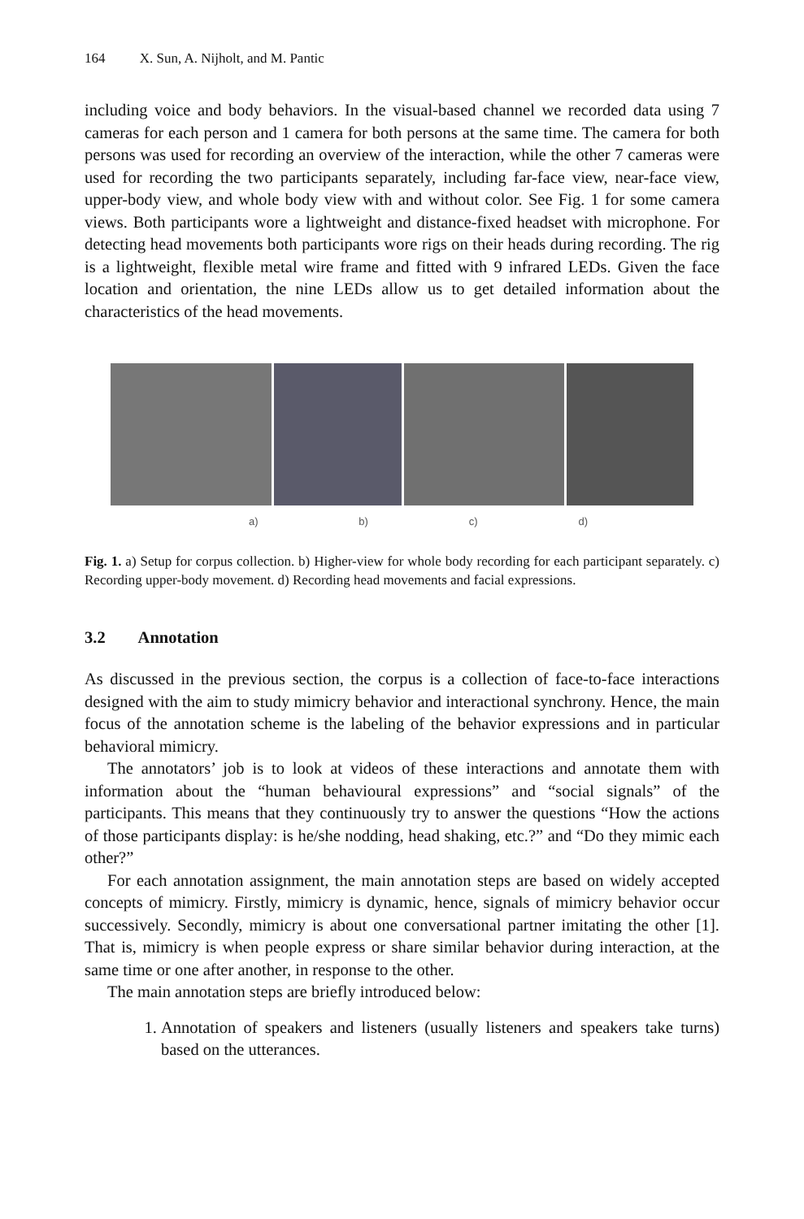164 X. Sun, A. Nijholt, and M. Pantic
including voice and body behaviors. In the visual-based channel we recorded data using 7 cameras for each person and 1 camera for both persons at the same time. The camera for both persons was used for recording an overview of the interaction, while the other 7 cameras were used for recording the two participants separately, including far-face view, near-face view, upper-body view, and whole body view with and without color. See Fig. 1 for some camera views. Both participants wore a lightweight and distance-fixed headset with microphone. For detecting head movements both participants wore rigs on their heads during recording. The rig is a lightweight, flexible metal wire frame and fitted with 9 infrared LEDs. Given the face location and orientation, the nine LEDs allow us to get detailed information about the characteristics of the head movements.
a) b) c) d)
Fig. 1. a) Setup for corpus collection. b) Higher-view for whole body recording for each participant separately. c) Recording upper-body movement. d) Recording head movements and facial expressions.
3.2 Annotation
As discussed in the previous section, the corpus is a collection of face-to-face interactions designed with the aim to study mimicry behavior and interactional synchrony. Hence, the main focus of the annotation scheme is the labeling of the behavior expressions and in particular behavioral mimicry.
The annotators’ job is to look at videos of these interactions and annotate them with information about the “human behavioural expressions” and “social signals” of the participants. This means that they continuously try to answer the questions “How the actions of those participants display: is he/she nodding, head shaking, etc.?” and “Do they mimic each other?”
For each annotation assignment, the main annotation steps are based on widely accepted concepts of mimicry. Firstly, mimicry is dynamic, hence, signals of mimicry behavior occur successively. Secondly, mimicry is about one conversational partner imitating the other [1]. That is, mimicry is when people express or share similar behavior during interaction, at the same time or one after another, in response to the other.
The main annotation steps are briefly introduced below:
1. Annotation of speakers and listeners (usually listeners and speakers take turns) based on the utterances.